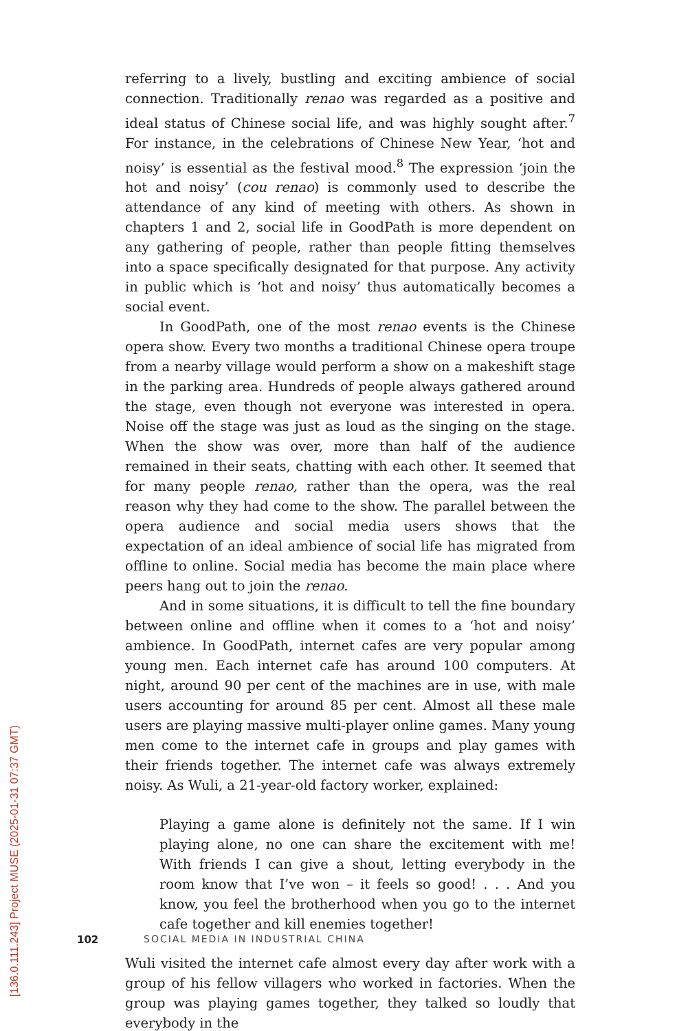referring to a lively, bustling and exciting ambience of social connection. Traditionally renao was regarded as a positive and ideal status of Chinese social life, and was highly sought after.<sup>7</sup> For instance, in the celebrations of Chinese New Year, ‘hot and noisy’ is essential as the festival mood.<sup>8</sup> The expression ‘join the hot and noisy’ (cou renao) is commonly used to describe the attendance of any kind of meeting with others. As shown in chapters 1 and 2, social life in GoodPath is more dependent on any gathering of people, rather than people fitting themselves into a space specifically designated for that purpose. Any activity in public which is ‘hot and noisy’ thus automatically becomes a social event.
In GoodPath, one of the most renao events is the Chinese opera show. Every two months a traditional Chinese opera troupe from a nearby village would perform a show on a makeshift stage in the parking area. Hundreds of people always gathered around the stage, even though not everyone was interested in opera. Noise off the stage was just as loud as the singing on the stage. When the show was over, more than half of the audience remained in their seats, chatting with each other. It seemed that for many people renao, rather than the opera, was the real reason why they had come to the show. The parallel between the opera audience and social media users shows that the expectation of an ideal ambience of social life has migrated from offline to online. Social media has become the main place where peers hang out to join the renao.
And in some situations, it is difficult to tell the fine boundary between online and offline when it comes to a ‘hot and noisy’ ambience. In GoodPath, internet cafes are very popular among young men. Each internet cafe has around 100 computers. At night, around 90 per cent of the machines are in use, with male users accounting for around 85 per cent. Almost all these male users are playing massive multi-player online games. Many young men come to the internet cafe in groups and play games with their friends together. The internet cafe was always extremely noisy. As Wuli, a 21-year-old factory worker, explained:
Playing a game alone is definitely not the same. If I win playing alone, no one can share the excitement with me! With friends I can give a shout, letting everybody in the room know that I’ve won – it feels so good! . . . And you know, you feel the brotherhood when you go to the internet cafe together and kill enemies together!
Wuli visited the internet cafe almost every day after work with a group of his fellow villagers who worked in factories. When the group was playing games together, they talked so loudly that everybody in the
102 SOCIAL MEDIA IN INDUSTRIAL CHINA
[136.0.111.243] Project MUSE (2025-01-31 07:37 GMT)